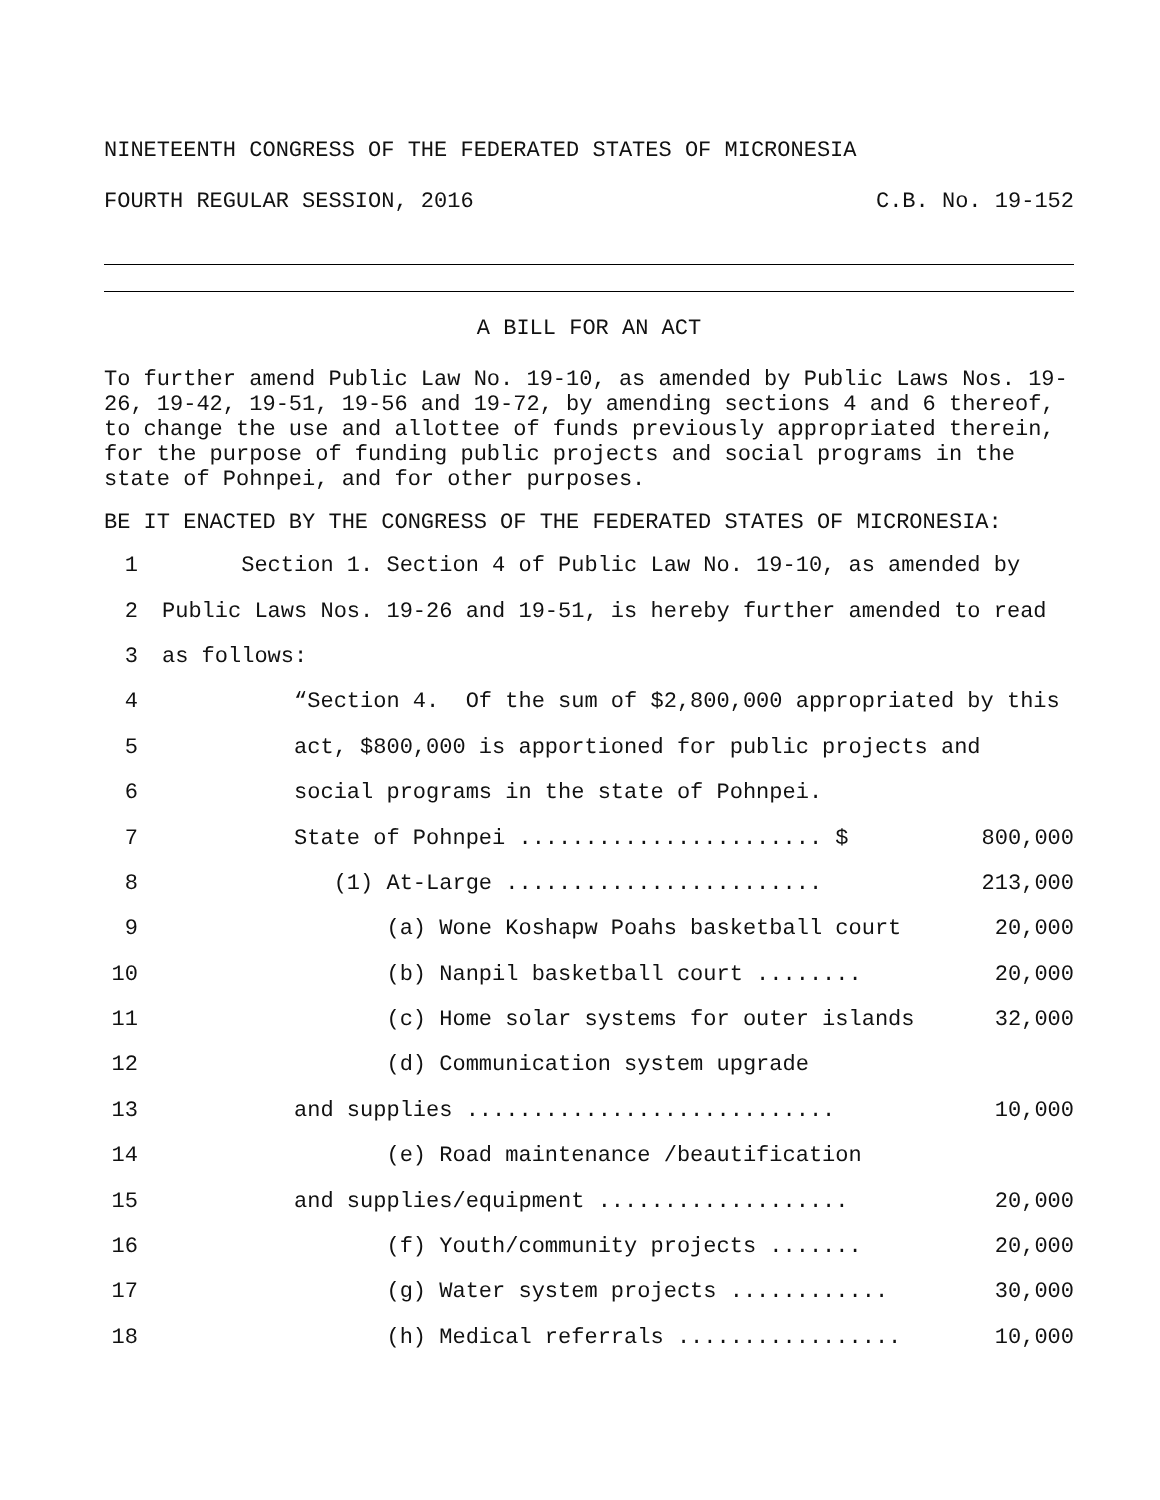NINETEENTH CONGRESS OF THE FEDERATED STATES OF MICRONESIA
FOURTH REGULAR SESSION, 2016 C.B. No. 19-152
A BILL FOR AN ACT
To further amend Public Law No. 19-10, as amended by Public Laws Nos. 19-26, 19-42, 19-51, 19-56 and 19-72, by amending sections 4 and 6 thereof, to change the use and allottee of funds previously appropriated therein, for the purpose of funding public projects and social programs in the state of Pohnpei, and for other purposes.
BE IT ENACTED BY THE CONGRESS OF THE FEDERATED STATES OF MICRONESIA:
1 Section 1. Section 4 of Public Law No. 19-10, as amended by
2 Public Laws Nos. 19-26 and 19-51, is hereby further amended to read
3 as follows:
4 “Section 4. Of the sum of $2,800,000 appropriated by this
5 act, $800,000 is apportioned for public projects and
6 social programs in the state of Pohnpei.
7 State of Pohnpei ....................... $ 800,000
8 (1) At-Large ........................ 213,000
9 (a) Wone Koshapw Poahs basketball court 20,000
10 (b) Nanpil basketball court ........ 20,000
11 (c) Home solar systems for outer islands 32,000
12 (d) Communication system upgrade
13 and supplies ............................ 10,000
14 (e) Road maintenance /beautification
15 and supplies/equipment ................... 20,000
16 (f) Youth/community projects ....... 20,000
17 (g) Water system projects ............ 30,000
18 (h) Medical referrals ................. 10,000